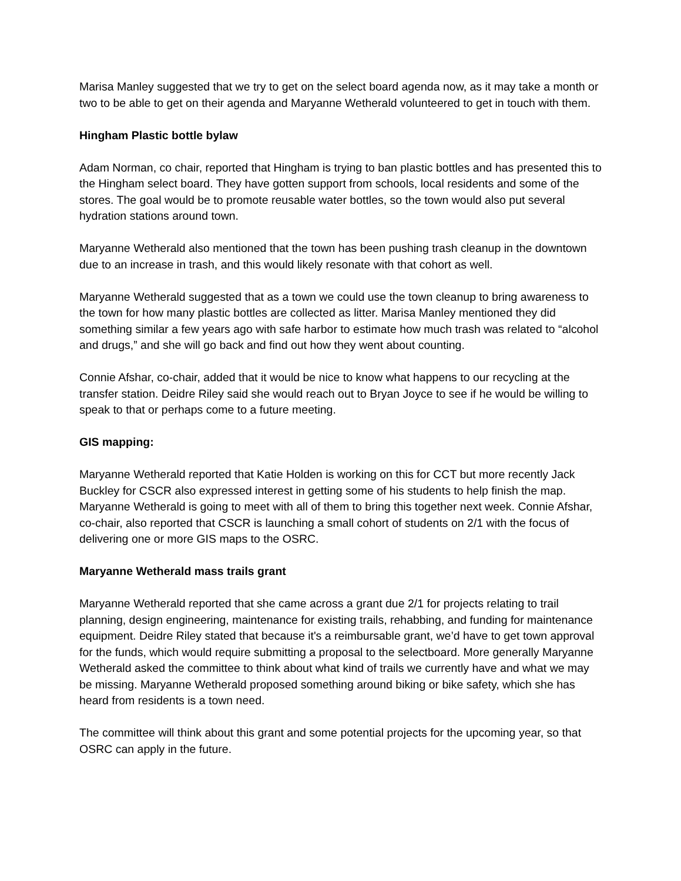Marisa Manley suggested that we try to get on the select board agenda now, as it may take a month or two to be able to get on their agenda and Maryanne Wetherald volunteered to get in touch with them.
Hingham Plastic bottle bylaw
Adam Norman, co chair, reported that Hingham is trying to ban plastic bottles and has presented this to the Hingham select board. They have gotten support from schools, local residents and some of the stores. The goal would be to promote reusable water bottles, so the town would also put several hydration stations around town.
Maryanne Wetherald also mentioned that the town has been pushing trash cleanup in the downtown due to an increase in trash, and this would likely resonate with that cohort as well.
Maryanne Wetherald suggested that as a town we could use the town cleanup to bring awareness to the town for how many plastic bottles are collected as litter. Marisa Manley mentioned they did something similar a few years ago with safe harbor to estimate how much trash was related to “alcohol and drugs,” and she will go back and find out how they went about counting.
Connie Afshar, co-chair, added that it would be nice to know what happens to our recycling at the transfer station. Deidre Riley said she would reach out to Bryan Joyce to see if he would be willing to speak to that or perhaps come to a future meeting.
GIS mapping:
Maryanne Wetherald reported that Katie Holden is working on this for CCT but more recently Jack Buckley for CSCR also expressed interest in getting some of his students to help finish the map. Maryanne Wetherald is going to meet with all of them to bring this together next week. Connie Afshar, co-chair, also reported that CSCR is launching a small cohort of students on 2/1 with the focus of delivering one or more GIS maps to the OSRC.
Maryanne Wetherald mass trails grant
Maryanne Wetherald reported that she came across a grant due 2/1 for projects relating to trail planning, design engineering, maintenance for existing trails, rehabbing, and funding for maintenance equipment. Deidre Riley stated that because it's a reimbursable grant, we’d have to get town approval for the funds, which would require submitting a proposal to the selectboard. More generally Maryanne Wetherald asked the committee to think about what kind of trails we currently have and what we may be missing. Maryanne Wetherald proposed something around biking or bike safety, which she has heard from residents is a town need.
The committee will think about this grant and some potential projects for the upcoming year, so that OSRC can apply in the future.